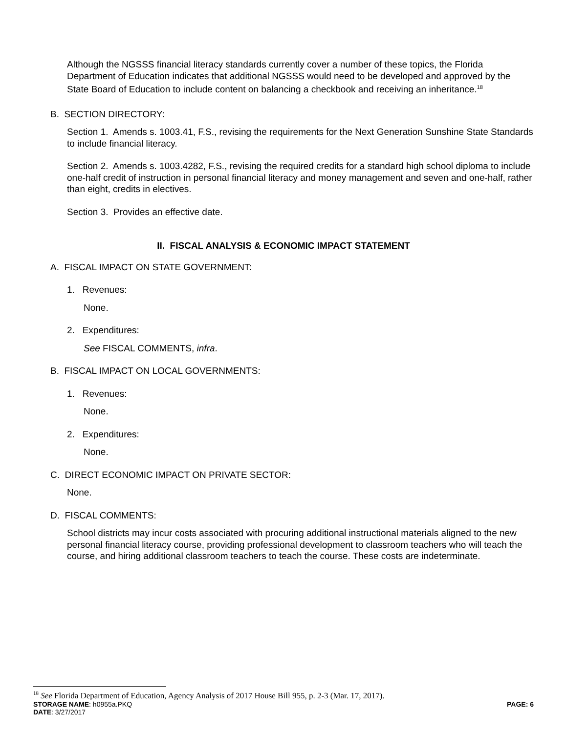Although the NGSSS financial literacy standards currently cover a number of these topics, the Florida Department of Education indicates that additional NGSSS would need to be developed and approved by the State Board of Education to include content on balancing a checkbook and receiving an inheritance.<sup>18</sup>
B. SECTION DIRECTORY:
Section 1. Amends s. 1003.41, F.S., revising the requirements for the Next Generation Sunshine State Standards to include financial literacy.
Section 2. Amends s. 1003.4282, F.S., revising the required credits for a standard high school diploma to include one-half credit of instruction in personal financial literacy and money management and seven and one-half, rather than eight, credits in electives.
Section 3. Provides an effective date.
II. FISCAL ANALYSIS & ECONOMIC IMPACT STATEMENT
A. FISCAL IMPACT ON STATE GOVERNMENT:
1. Revenues:
None.
2. Expenditures:
See FISCAL COMMENTS, infra.
B. FISCAL IMPACT ON LOCAL GOVERNMENTS:
1. Revenues:
None.
2. Expenditures:
None.
C. DIRECT ECONOMIC IMPACT ON PRIVATE SECTOR:
None.
D. FISCAL COMMENTS:
School districts may incur costs associated with procuring additional instructional materials aligned to the new personal financial literacy course, providing professional development to classroom teachers who will teach the course, and hiring additional classroom teachers to teach the course. These costs are indeterminate.
<sup>18</sup> See Florida Department of Education, Agency Analysis of 2017 House Bill 955, p. 2-3 (Mar. 17, 2017).
STORAGE NAME: h0955a.PKQ PAGE: 6
DATE: 3/27/2017